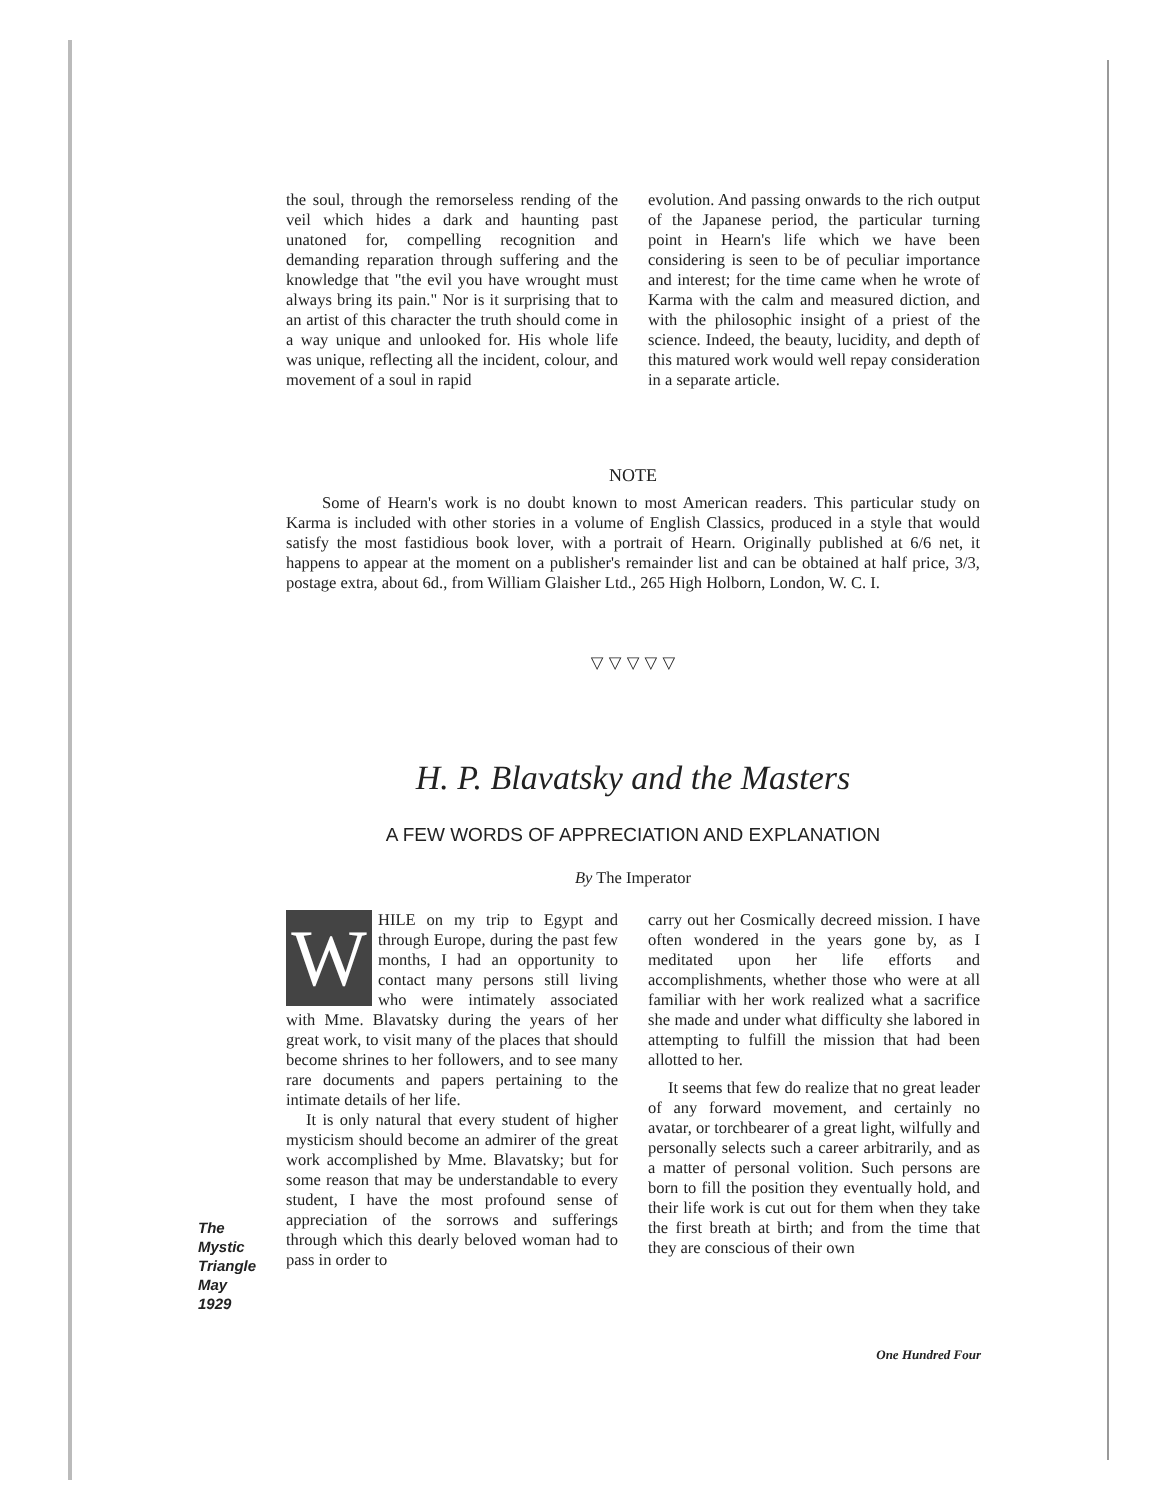the soul, through the remorseless rending of the veil which hides a dark and haunting past unatoned for, compelling recognition and demanding reparation through suffering and the knowledge that "the evil you have wrought must always bring its pain." Nor is it surprising that to an artist of this character the truth should come in a way unique and unlooked for. His whole life was unique, reflecting all the incident, colour, and movement of a soul in rapid
evolution. And passing onwards to the rich output of the Japanese period, the particular turning point in Hearn's life which we have been considering is seen to be of peculiar importance and interest; for the time came when he wrote of Karma with the calm and measured diction, and with the philosophic insight of a priest of the science. Indeed, the beauty, lucidity, and depth of this matured work would well repay consideration in a separate article.
NOTE
Some of Hearn's work is no doubt known to most American readers. This particular study on Karma is included with other stories in a volume of English Classics, produced in a style that would satisfy the most fastidious book lover, with a portrait of Hearn. Originally published at 6/6 net, it happens to appear at the moment on a publisher's remainder list and can be obtained at half price, 3/3, postage extra, about 6d., from William Glaisher Ltd., 265 High Holborn, London, W. C. I.
▽ ▽ ▽ ▽ ▽
H. P. Blavatsky and the Masters
A FEW WORDS OF APPRECIATION AND EXPLANATION
By The Imperator
WHILE on my trip to Egypt and through Europe, during the past few months, I had an opportunity to contact many persons still living who were intimately associated with Mme. Blavatsky during the years of her great work, to visit many of the places that should become shrines to her followers, and to see many rare documents and papers pertaining to the intimate details of her life.
It is only natural that every student of higher mysticism should become an admirer of the great work accomplished by Mme. Blavatsky; but for some reason that may be understandable to every student, I have the most profound sense of appreciation of the sorrows and sufferings through which this dearly beloved woman had to pass in order to
carry out her Cosmically decreed mission. I have often wondered in the years gone by, as I meditated upon her life efforts and accomplishments, whether those who were at all familiar with her work realized what a sacrifice she made and under what difficulty she labored in attempting to fulfill the mission that had been allotted to her.
It seems that few do realize that no great leader of any forward movement, and certainly no avatar, or torchbearer of a great light, wilfully and personally selects such a career arbitrarily, and as a matter of personal volition. Such persons are born to fill the position they eventually hold, and their life work is cut out for them when they take the first breath at birth; and from the time that they are conscious of their own
The
Mystic
Triangle
May
1929
One Hundred Four